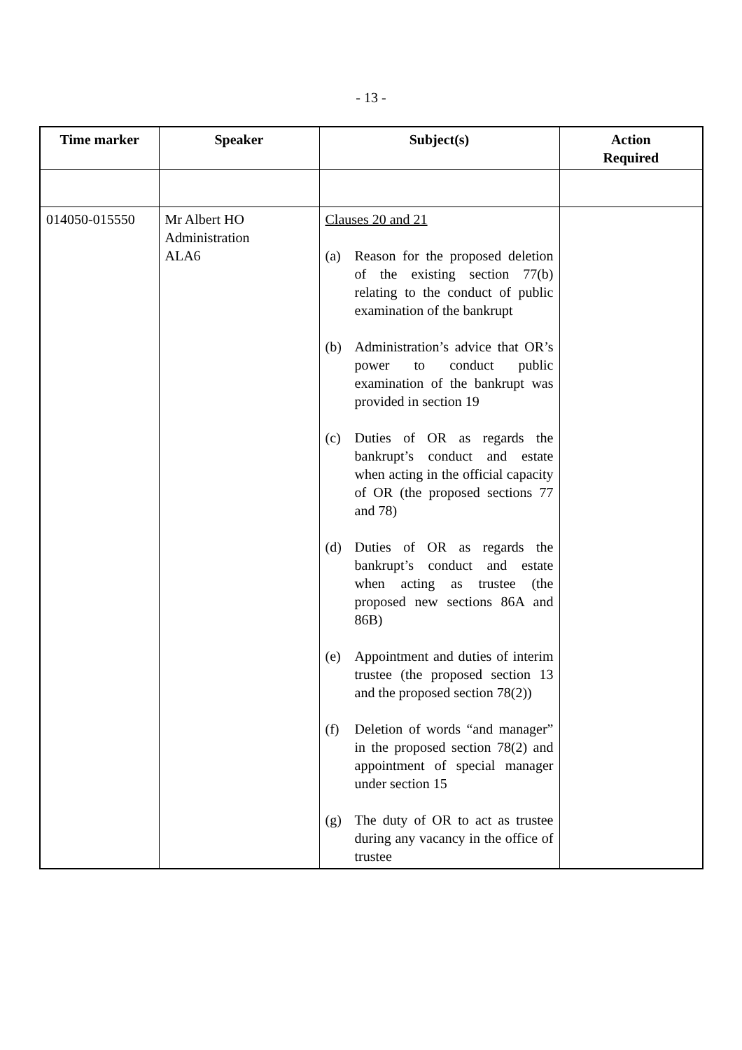- 13 -
| Time marker | Speaker | Subject(s) | Action Required |
| --- | --- | --- | --- |
| 014050-015550 | Mr Albert HO Administration ALA6 | Clauses 20 and 21 (a) Reason for the proposed deletion of the existing section 77(b) relating to the conduct of public examination of the bankrupt (b) Administration’s advice that OR’s power to conduct public examination of the bankrupt was provided in section 19 (c) Duties of OR as regards the bankrupt’s conduct and estate when acting in the official capacity of OR (the proposed sections 77 and 78) (d) Duties of OR as regards the bankrupt’s conduct and estate when acting as trustee (the proposed new sections 86A and 86B) (e) Appointment and duties of interim trustee (the proposed section 13 and the proposed section 78(2)) (f) Deletion of words “and manager” in the proposed section 78(2) and appointment of special manager under section 15 (g) The duty of OR to act as trustee during any vacancy in the office of trustee | |